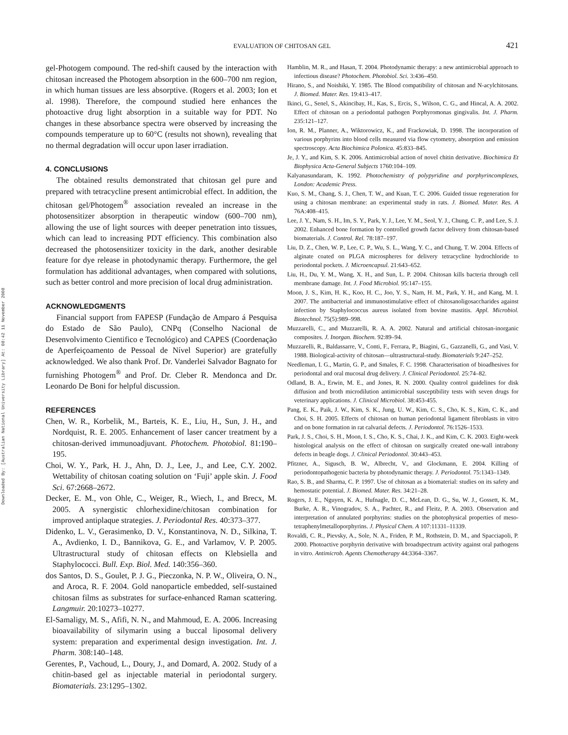Downloaded By: [Australian National University Library] At: 08:42 11 November 2008
EVALUATION OF CHITOSAN GEL
421
gel-Photogem compound. The red-shift caused by the interaction with chitosan increased the Photogem absorption in the 600–700 nm region, in which human tissues are less absorptive. (Rogers et al. 2003; Ion et al. 1998). Therefore, the compound studied here enhances the photoactive drug light absorption in a suitable way for PDT. No changes in these absorbance spectra were observed by increasing the compounds temperature up to 60°C (results not shown), revealing that no thermal degradation will occur upon laser irradiation.
4. CONCLUSIONS
The obtained results demonstrated that chitosan gel pure and prepared with tetracycline present antimicrobial effect. In addition, the chitosan gel/Photogem<sup>®</sup> association revealed an increase in the photosensitizer absorption in therapeutic window (600–700 nm), allowing the use of light sources with deeper penetration into tissues, which can lead to increasing PDT efficiency. This combination also decreased the photosensitizer toxicity in the dark, another desirable feature for dye release in photodynamic therapy. Furthermore, the gel formulation has additional advantages, when compared with solutions, such as better control and more precision of local drug administration.
ACKNOWLEDGMENTS
Financial support from FAPESP (Fundação de Amparo á Pesquisa do Estado de São Paulo), CNPq (Conselho Nacional de Desenvolvimento Cientifico e Tecnológico) and CAPES (Coordenação de Aperfeiçoamento de Pessoal de Nível Superior) are gratefully acknowledged. We also thank Prof. Dr. Vanderlei Salvador Bagnato for furnishing Photogem<sup>®</sup> and Prof. Dr. Cleber R. Mendonca and Dr. Leonardo De Boni for helpful discussion.
REFERENCES
Chen, W. R., Korbelik, M., Barteis, K. E., Liu, H., Sun, J. H., and Nordquist, R. E. 2005. Enhancement of laser cancer treatment by a chitosan-derived immunoadjuvant. Photochem. Photobiol. 81:190–195.
Choi, W. Y., Park, H. J., Ahn, D. J., Lee, J., and Lee, C.Y. 2002. Wettability of chitosan coating solution on ‘Fuji’ apple skin. J. Food Sci. 67:2668–2672.
Decker, E. M., von Ohle, C., Weiger, R., Wiech, I., and Brecx, M. 2005. A synergistic chlorhexidine/chitosan combination for improved antiplaque strategies. J. Periodontal Res. 40:373–377.
Didenko, L. V., Gerasimenko, D. V., Konstantinova, N. D., Silkina, T. A., Avdienko, I. D., Bannikova, G. E., and Varlamov, V. P. 2005. Ultrastructural study of chitosan effects on Klebsiella and Staphylococci. Bull. Exp. Biol. Med. 140:356–360.
dos Santos, D. S., Goulet, P. J. G., Pieczonka, N. P. W., Oliveira, O. N., and Aroca, R. F. 2004. Gold nanoparticle embedded, self-sustained chitosan films as substrates for surface-enhanced Raman scattering. Langmuir. 20:10273–10277.
El-Samaligy, M. S., Afifi, N. N., and Mahmoud, E. A. 2006. Increasing bioavailability of silymarin using a buccal liposomal delivery system: preparation and experimental design investigation. Int. J. Pharm. 308:140–148.
Gerentes, P., Vachoud, L., Doury, J., and Domard, A. 2002. Study of a chitin-based gel as injectable material in periodontal surgery. Biomaterials. 23:1295–1302.
Hamblin, M. R., and Hasan, T. 2004. Photodynamic therapy: a new antimicrobial approach to infectious disease? Photochem. Photobiol. Sci. 3:436–450.
Hirano, S., and Noishiki, Y. 1985. The Blood compatibility of chitosan and N-acylchitosans. J. Biomed. Mater. Res. 19:413–417.
Ikinci, G., Senel, S., Akincibay, H., Kas, S., Ercis, S., Wilson, C. G., and Hincal, A. A. 2002. Effect of chitosan on a periodontal pathogen Porphyromonas gingivalis. Int. J. Pharm. 235:121–127.
Ion, R. M., Planner, A., Wiktorowicz, K., and Frackowiak, D. 1998. The incorporation of various porphyrins into blood cells measured via flow cytometry, absorption and emission spectroscopy. Acta Biochimica Polonica. 45:833–845.
Je, J. Y., and Kim, S. K. 2006. Antimicrobial action of novel chitin derivative. Biochimica Et Biophysica Acta-General Subjects 1760:104–109.
Kalyanasundaram, K. 1992. Photochemistry of polypyridine and porphyrincomplexes, London: Academic Press.
Kuo, S. M., Chang, S. J., Chen, T. W., and Kuan, T. C. 2006. Guided tissue regeneration for using a chitosan membrane: an experimental study in rats. J. Biomed. Mater. Res. A 76A:408–415.
Lee, J. Y., Nam, S. H., Im, S. Y., Park, Y. J., Lee, Y. M., Seol, Y. J., Chung, C. P., and Lee, S. J. 2002. Enhanced bone formation by controlled growth factor delivery from chitosan-based biomaterials. J. Control. Rel. 78:187–197.
Liu, D. Z., Chen, W. P., Lee, C. P., Wu, S. L., Wang, Y. C., and Chung, T. W. 2004. Effects of alginate coated on PLGA microspheres for delivery tetracycline hydrochloride to periodontal pockets. J. Microencapsul. 21:643–652.
Liu, H., Du, Y. M., Wang, X. H., and Sun, L. P. 2004. Chitosan kills bacteria through cell membrane damage. Int. J. Food Microbiol. 95:147–155.
Moon, J. S., Kim, H. K., Koo, H. C., Joo, Y. S., Nam, H. M., Park, Y. H., and Kang, M. I. 2007. The antibacterial and immunostimulative effect of chitosanoligosaccharides against infection by Staphylococcus aureus isolated from bovine mastitis. Appl. Microbiol. Biotechnol. 75(5):989–998.
Muzzarelli, C., and Muzzarelli, R. A. A. 2002. Natural and artificial chitosan-inorganic composites. J. Inorgan. Biochem. 92:89–94.
Muzzarelli, R., Baldassarre, V., Conti, F., Ferrara, P., Biagini, G., Gazzanelli, G., and Vasi, V. 1988. Biological-activity of chitosan—ultrastructural-study. Biomaterials 9:247–252.
Needleman, I. G., Martin, G. P., and Smales, F. C. 1998. Characterisation of bioadhesives for periodontal and oral mucosal drug delivery. J. Clinical Periodontol. 25:74–82.
Odland, B. A., Erwin, M. E., and Jones, R. N. 2000. Quality control guidelines for disk diffusion and broth microdilution antimicrobial susceptibility tests with seven drugs for veterinary applications. J. Clinical Microbiol. 38:453-455.
Pang, E. K., Paik, J. W., Kim, S. K., Jung, U. W., Kim, C. S., Cho, K. S., Kim, C. K., and Choi, S. H. 2005. Effects of chitosan on human periodontal ligament fibroblasts in vitro and on bone formation in rat calvarial defects. J. Periodontol. 76:1526–1533.
Park, J. S., Choi, S. H., Moon, I. S., Cho, K. S., Chai, J. K., and Kim, C. K. 2003. Eight-week histological analysis on the effect of chitosan on surgically created one-wall intrabony defects in beagle dogs. J. Clinical Periodontol. 30:443–453.
Pfitzner, A., Sigusch, B. W., Albrecht, V., and Glockmann, E. 2004. Killing of periodontopathogenic bacteria by photodynamic therapy. J. Periodontol. 75:1343–1349.
Rao, S. B., and Sharma, C. P. 1997. Use of chitosan as a biomaterial: studies on its safety and hemostatic potential. J. Biomed. Mater. Res. 34:21–28.
Rogers, J. E., Nguyen, K. A., Hufnagle, D. C., McLean, D. G., Su, W. J., Gossett, K. M., Burke, A. R., Vinogradov, S. A., Pachter, R., and Fleitz, P. A. 2003. Observation and interpretation of annulated porphyrins: studies on the photophysical properties of meso-tetraphenylmetalloporphyrins. J. Physical Chem. A 107:11331–11339.
Rovaldi, C. R., Pievsky, A., Sole, N. A., Friden, P. M., Rothstein, D. M., and Spacciapoli, P. 2000. Photoactive porphyrin derivative with broadspectrum activity against oral pathogens in vitro. Antimicrob. Agents Chemotherapy 44:3364–3367.